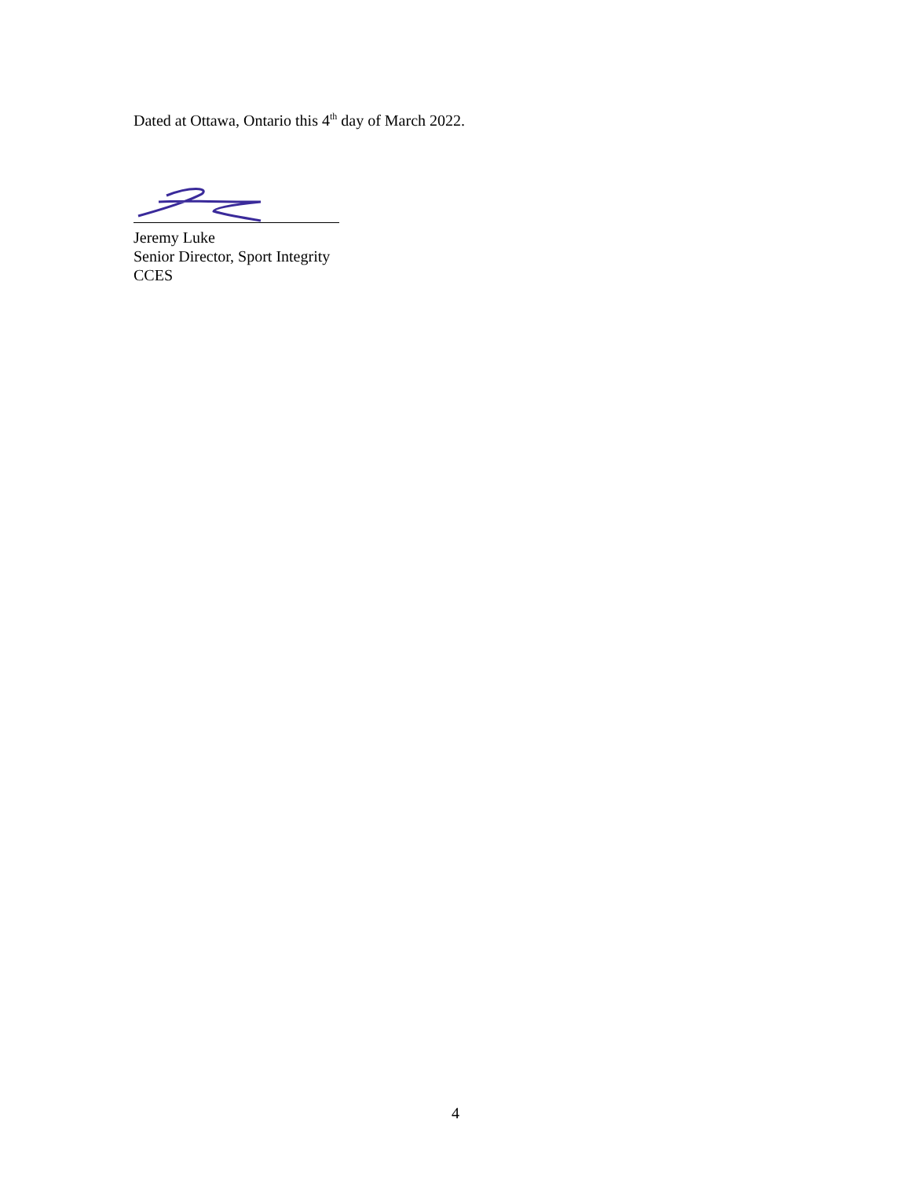Dated at Ottawa, Ontario this 4<sup>th</sup> day of March 2022.
Jeremy Luke
Senior Director, Sport Integrity
CCES
4